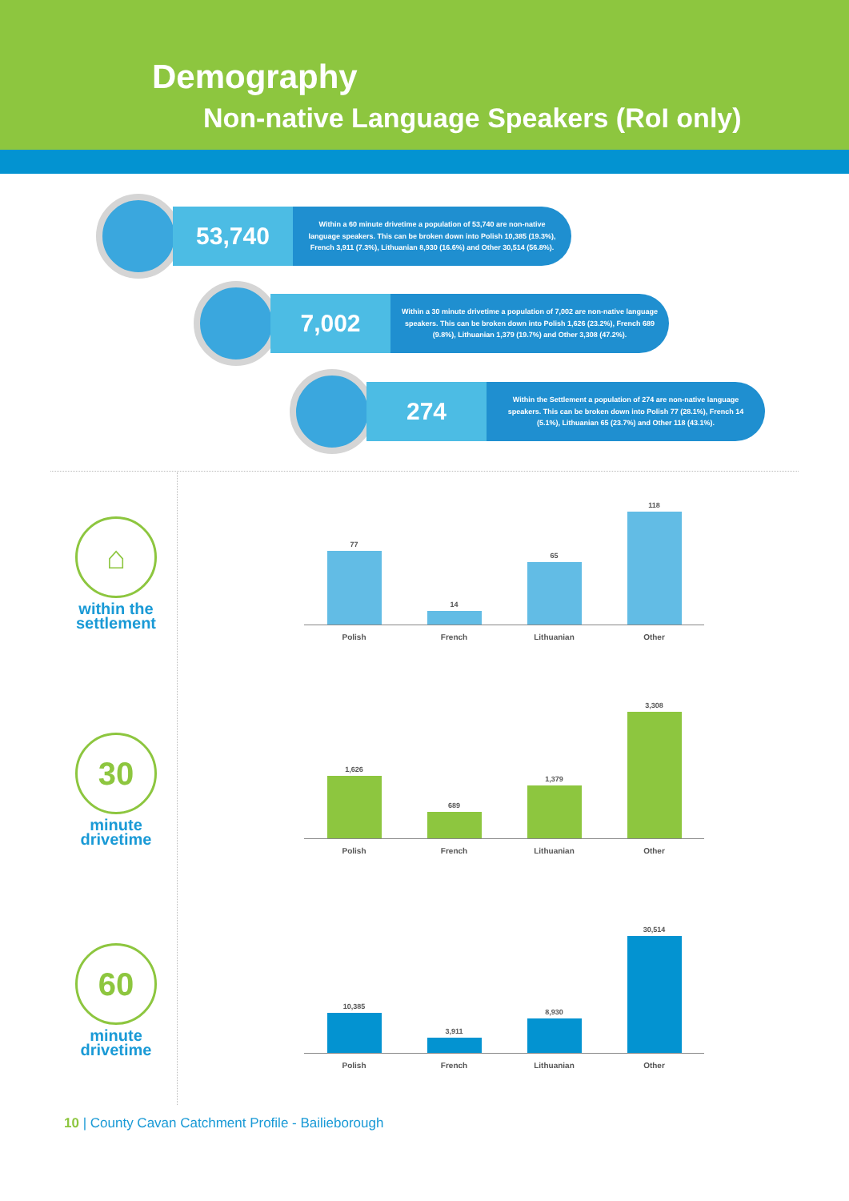Demography
Non-native Language Speakers (RoI only)
53,740
Within a 60 minute drivetime a population of 53,740 are non-native language speakers. This can be broken down into Polish 10,385 (19.3%), French 3,911 (7.3%), Lithuanian 8,930 (16.6%) and Other 30,514 (56.8%).
7,002
Within a 30 minute drivetime a population of 7,002 are non-native language speakers. This can be broken down into Polish 1,626 (23.2%), French 689 (9.8%), Lithuanian 1,379 (19.7%) and Other 3,308 (47.2%).
274
Within the Settlement a population of 274 are non-native language speakers. This can be broken down into Polish 77 (28.1%), French 14 (5.1%), Lithuanian 65 (23.7%) and Other 118 (43.1%).
⌂
within the
settlement
30
minute
drivetime
60
minute
drivetime
77
14
65
118
Polish French Lithuanian Other
1,626
689
1,379
3,308
Polish French Lithuanian Other
10,385
3,911
8,930
30,514
Polish French Lithuanian Other
10 | County Cavan Catchment Profile - Bailieborough